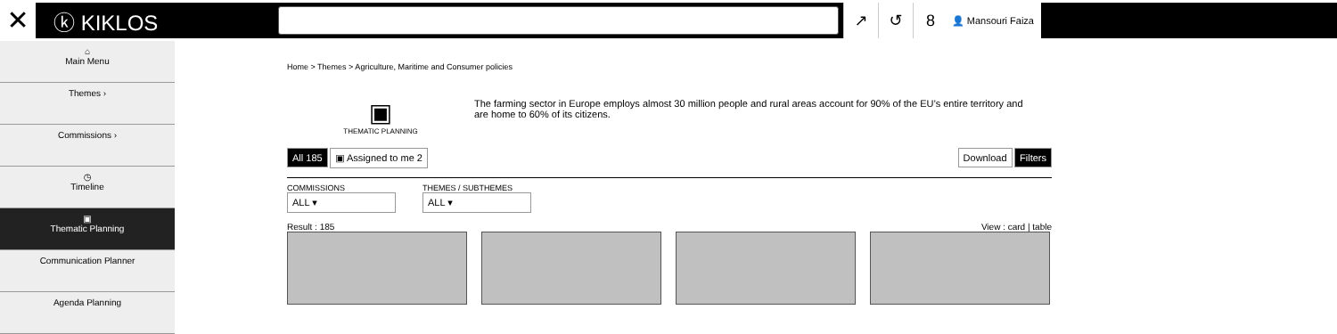✕
ⓚ KIKLOS
↗ ↺ 8
👤 Mansouri Faiza
⌂
Main Menu
Themes ›
Commissions ›
◷
Timeline
▣
Thematic Planning
Communication Planner
Agenda Planning
Home > Themes > Agriculture, Maritime and Consumer policies
▣
THEMATIC PLANNING
The farming sector in Europe employs almost 30 million people and rural areas account for 90% of the EU’s entire territory and are home to 60% of its citizens.
All 185 ▣ Assigned to me 2 Download Filters
COMMISSIONS
ALL ▾
THEMES / SUBTHEMES
ALL ▾
Result : 185 View : card | table